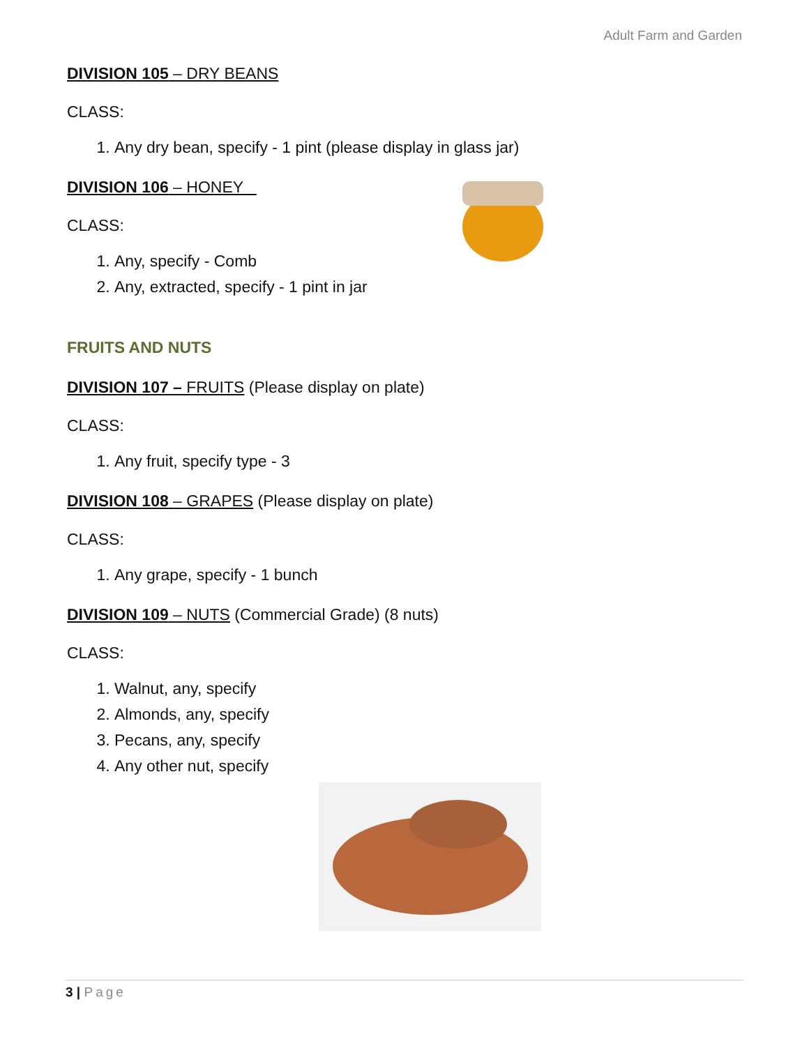Adult Farm and Garden
DIVISION 105 – DRY BEANS
CLASS:
1. Any dry bean, specify - 1 pint (please display in glass jar)
DIVISION 106 – HONEY
CLASS:
1. Any, specify - Comb
2. Any, extracted, specify - 1 pint in jar
FRUITS AND NUTS
DIVISION 107 – FRUITS (Please display on plate)
CLASS:
1. Any fruit, specify type - 3
DIVISION 108 – GRAPES (Please display on plate)
CLASS:
1. Any grape, specify - 1 bunch
DIVISION 109 – NUTS (Commercial Grade) (8 nuts)
CLASS:
1. Walnut, any, specify
2. Almonds, any, specify
3. Pecans, any, specify
4. Any other nut, specify
3 | Page